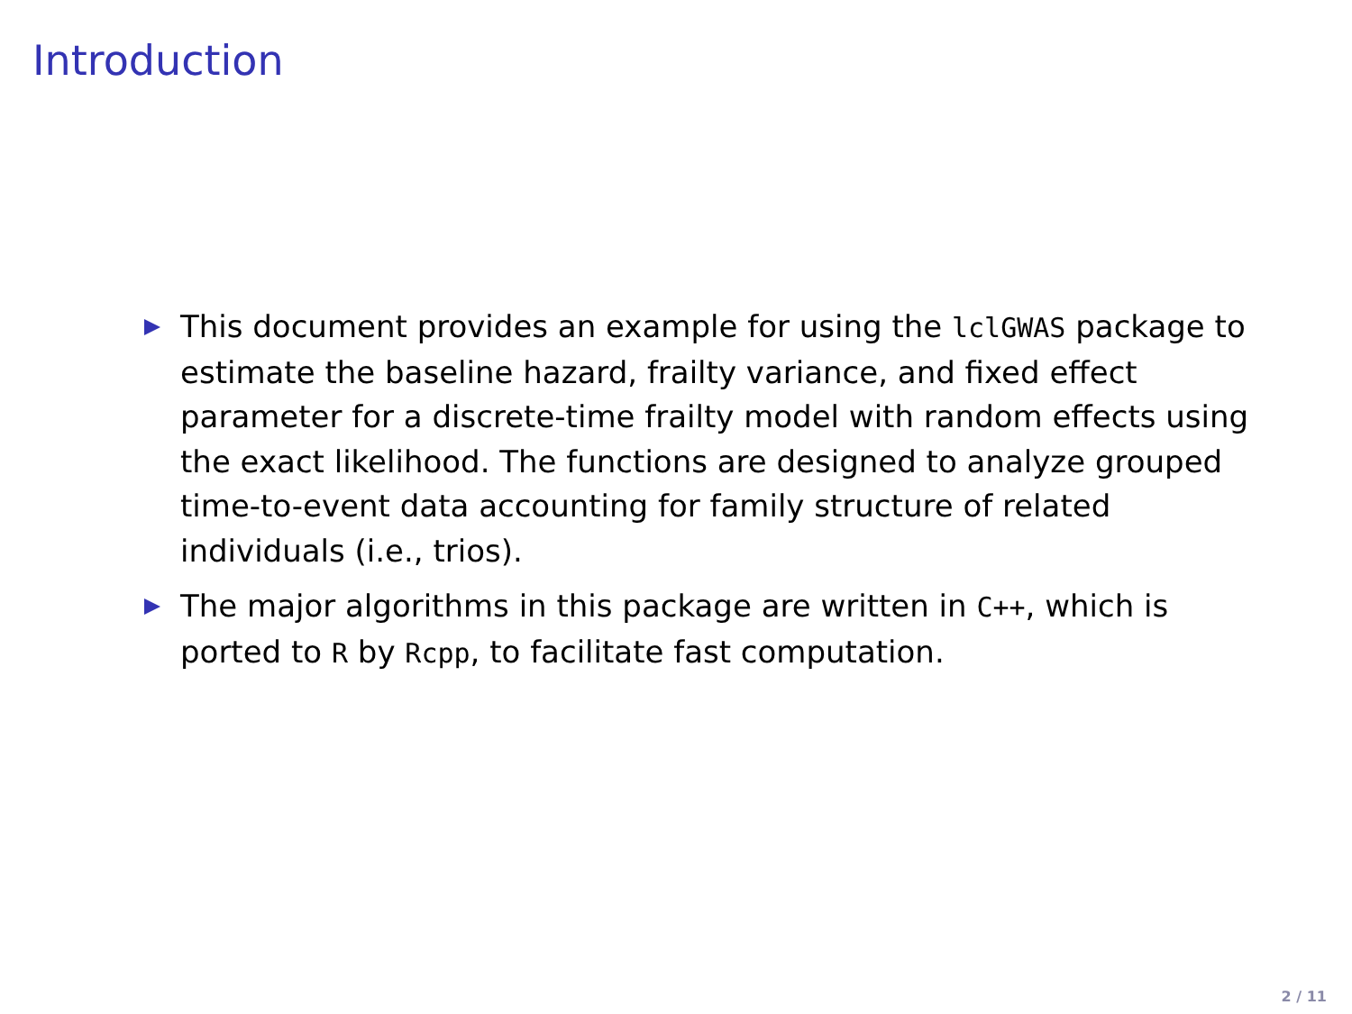Introduction
This document provides an example for using the lclGWAS package to estimate the baseline hazard, frailty variance, and fixed effect parameter for a discrete-time frailty model with random effects using the exact likelihood. The functions are designed to analyze grouped time-to-event data accounting for family structure of related individuals (i.e., trios).
The major algorithms in this package are written in C++, which is ported to R by Rcpp, to facilitate fast computation.
2 / 11